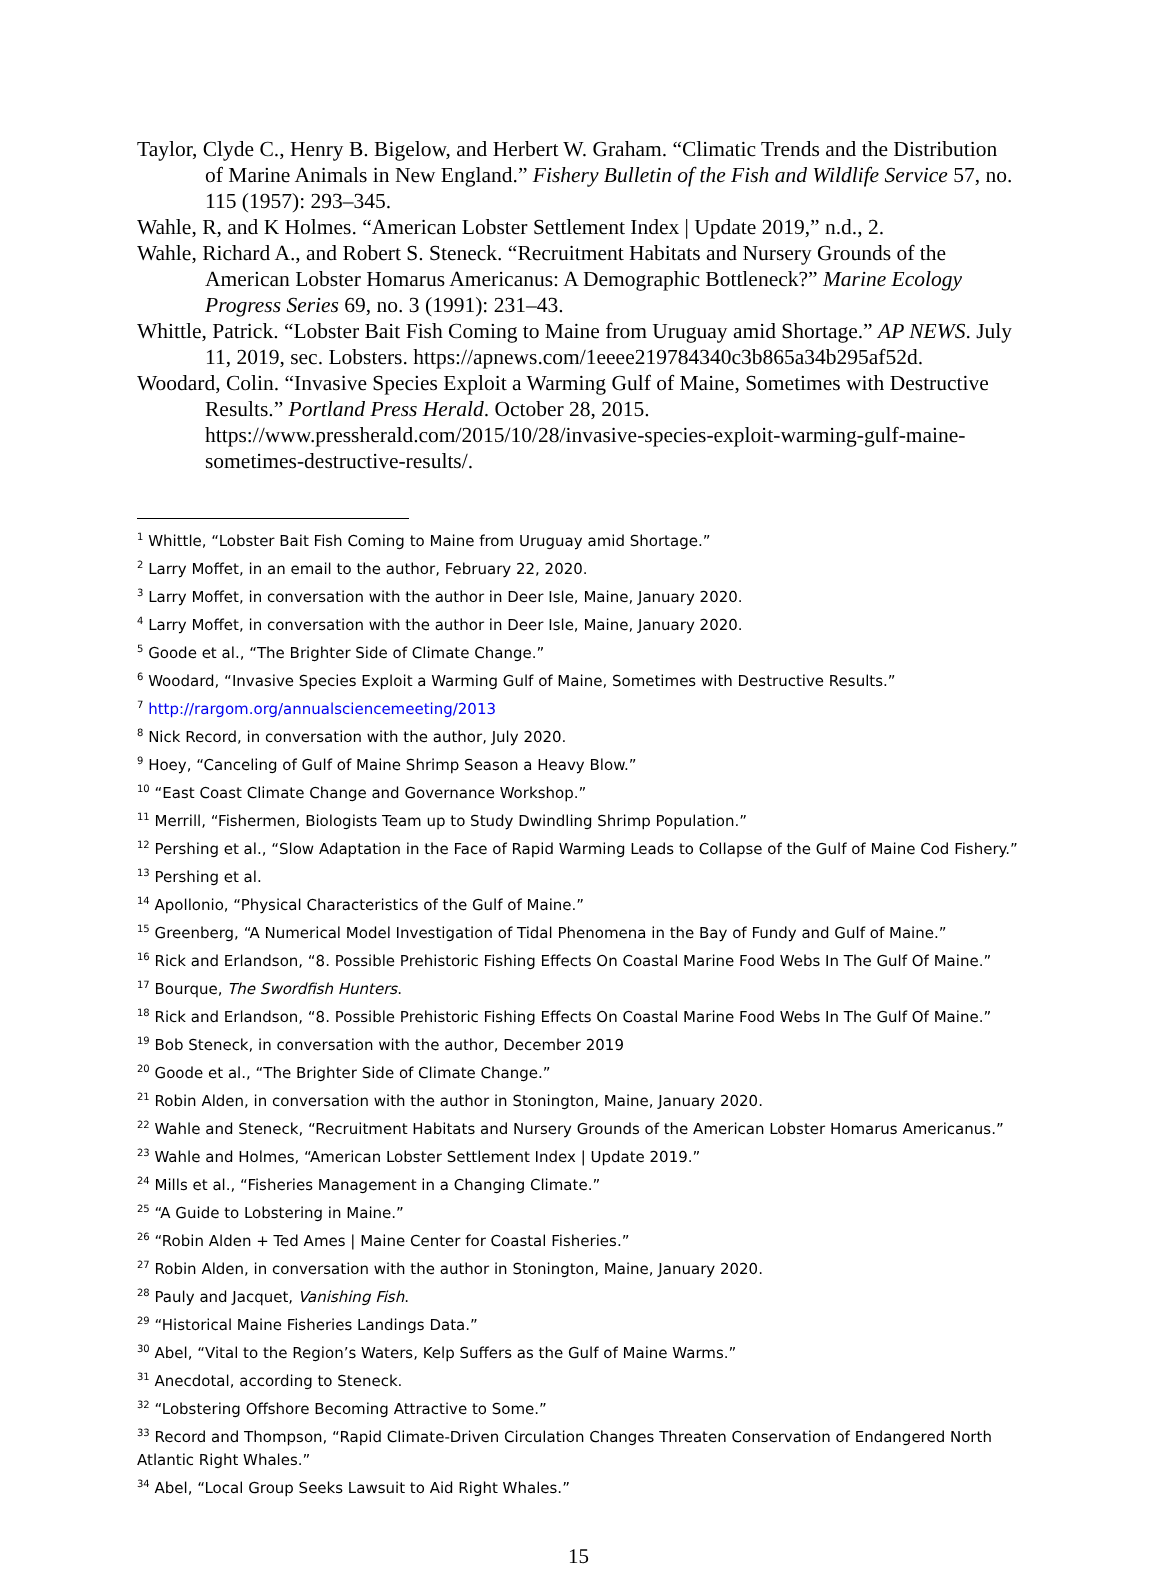Taylor, Clyde C., Henry B. Bigelow, and Herbert W. Graham. “Climatic Trends and the Distribution of Marine Animals in New England.” Fishery Bulletin of the Fish and Wildlife Service 57, no. 115 (1957): 293–345.
Wahle, R, and K Holmes. “American Lobster Settlement Index | Update 2019,” n.d., 2.
Wahle, Richard A., and Robert S. Steneck. “Recruitment Habitats and Nursery Grounds of the American Lobster Homarus Americanus: A Demographic Bottleneck?” Marine Ecology Progress Series 69, no. 3 (1991): 231–43.
Whittle, Patrick. “Lobster Bait Fish Coming to Maine from Uruguay amid Shortage.” AP NEWS. July 11, 2019, sec. Lobsters. https://apnews.com/1eeee219784340c3b865a34b295af52d.
Woodard, Colin. “Invasive Species Exploit a Warming Gulf of Maine, Sometimes with Destructive Results.” Portland Press Herald. October 28, 2015. https://www.pressherald.com/2015/10/28/invasive-species-exploit-warming-gulf-maine-sometimes-destructive-results/.
<sup>1</sup> Whittle, “Lobster Bait Fish Coming to Maine from Uruguay amid Shortage.”
<sup>2</sup> Larry Moffet, in an email to the author, February 22, 2020.
<sup>3</sup> Larry Moffet, in conversation with the author in Deer Isle, Maine, January 2020.
<sup>4</sup> Larry Moffet, in conversation with the author in Deer Isle, Maine, January 2020.
<sup>5</sup> Goode et al., “The Brighter Side of Climate Change.”
<sup>6</sup> Woodard, “Invasive Species Exploit a Warming Gulf of Maine, Sometimes with Destructive Results.”
<sup>7</sup> http://rargom.org/annualsciencemeeting/2013
<sup>8</sup> Nick Record, in conversation with the author, July 2020.
<sup>9</sup> Hoey, “Canceling of Gulf of Maine Shrimp Season a Heavy Blow.”
<sup>10</sup> “East Coast Climate Change and Governance Workshop.”
<sup>11</sup> Merrill, “Fishermen, Biologists Team up to Study Dwindling Shrimp Population.”
<sup>12</sup> Pershing et al., “Slow Adaptation in the Face of Rapid Warming Leads to Collapse of the Gulf of Maine Cod Fishery.”
<sup>13</sup> Pershing et al.
<sup>14</sup> Apollonio, “Physical Characteristics of the Gulf of Maine.”
<sup>15</sup> Greenberg, “A Numerical Model Investigation of Tidal Phenomena in the Bay of Fundy and Gulf of Maine.”
<sup>16</sup> Rick and Erlandson, “8. Possible Prehistoric Fishing Effects On Coastal Marine Food Webs In The Gulf Of Maine.”
<sup>17</sup> Bourque, The Swordfish Hunters.
<sup>18</sup> Rick and Erlandson, “8. Possible Prehistoric Fishing Effects On Coastal Marine Food Webs In The Gulf Of Maine.”
<sup>19</sup> Bob Steneck, in conversation with the author, December 2019
<sup>20</sup> Goode et al., “The Brighter Side of Climate Change.”
<sup>21</sup> Robin Alden, in conversation with the author in Stonington, Maine, January 2020.
<sup>22</sup> Wahle and Steneck, “Recruitment Habitats and Nursery Grounds of the American Lobster Homarus Americanus.”
<sup>23</sup> Wahle and Holmes, “American Lobster Settlement Index | Update 2019.”
<sup>24</sup> Mills et al., “Fisheries Management in a Changing Climate.”
<sup>25</sup> “A Guide to Lobstering in Maine.”
<sup>26</sup> “Robin Alden + Ted Ames | Maine Center for Coastal Fisheries.”
<sup>27</sup> Robin Alden, in conversation with the author in Stonington, Maine, January 2020.
<sup>28</sup> Pauly and Jacquet, Vanishing Fish.
<sup>29</sup> “Historical Maine Fisheries Landings Data.”
<sup>30</sup> Abel, “Vital to the Region’s Waters, Kelp Suffers as the Gulf of Maine Warms.”
<sup>31</sup> Anecdotal, according to Steneck.
<sup>32</sup> “Lobstering Offshore Becoming Attractive to Some.”
<sup>33</sup> Record and Thompson, “Rapid Climate-Driven Circulation Changes Threaten Conservation of Endangered North Atlantic Right Whales.”
<sup>34</sup> Abel, “Local Group Seeks Lawsuit to Aid Right Whales.”
15